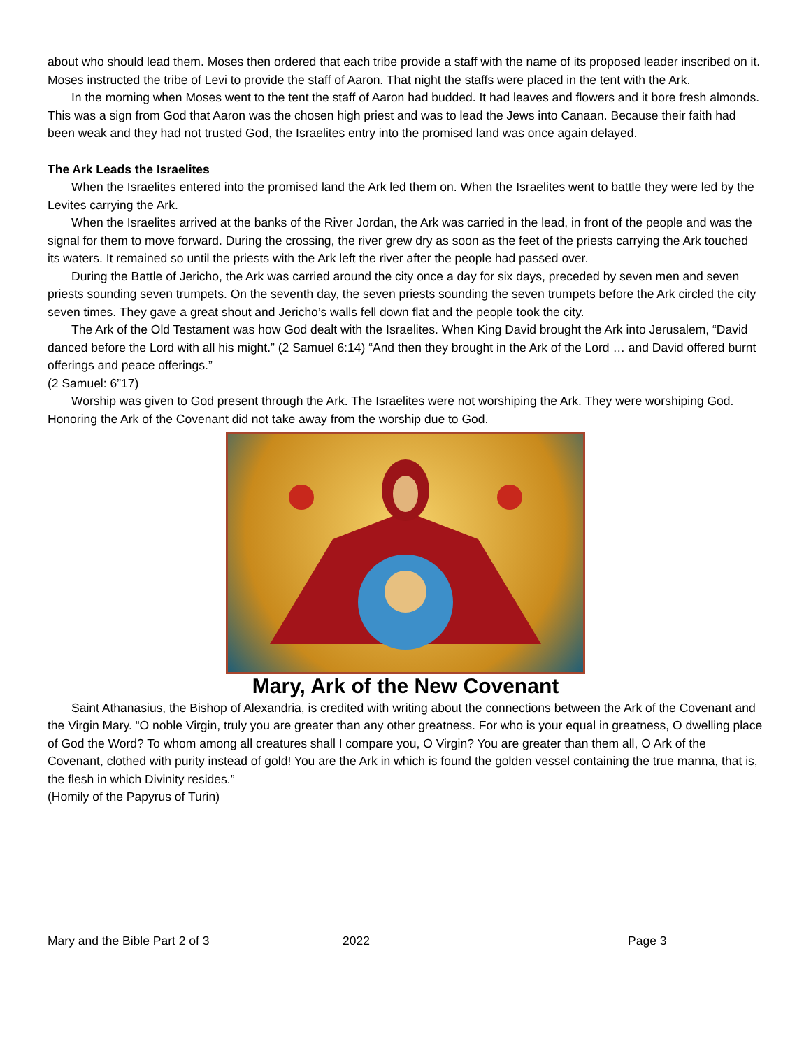about who should lead them. Moses then ordered that each tribe provide a staff with the name of its proposed leader inscribed on it. Moses instructed the tribe of Levi to provide the staff of Aaron. That night the staffs were placed in the tent with the Ark.
In the morning when Moses went to the tent the staff of Aaron had budded. It had leaves and flowers and it bore fresh almonds. This was a sign from God that Aaron was the chosen high priest and was to lead the Jews into Canaan. Because their faith had been weak and they had not trusted God, the Israelites entry into the promised land was once again delayed.
The Ark Leads the Israelites
When the Israelites entered into the promised land the Ark led them on. When the Israelites went to battle they were led by the Levites carrying the Ark.
When the Israelites arrived at the banks of the River Jordan, the Ark was carried in the lead, in front of the people and was the signal for them to move forward. During the crossing, the river grew dry as soon as the feet of the priests carrying the Ark touched its waters. It remained so until the priests with the Ark left the river after the people had passed over.
During the Battle of Jericho, the Ark was carried around the city once a day for six days, preceded by seven men and seven priests sounding seven trumpets. On the seventh day, the seven priests sounding the seven trumpets before the Ark circled the city seven times. They gave a great shout and Jericho’s walls fell down flat and the people took the city.
The Ark of the Old Testament was how God dealt with the Israelites. When King David brought the Ark into Jerusalem, “David danced before the Lord with all his might.” (2 Samuel 6:14) “And then they brought in the Ark of the Lord … and David offered burnt offerings and peace offerings.”
(2 Samuel: 6”17)
Worship was given to God present through the Ark. The Israelites were not worshiping the Ark. They were worshiping God. Honoring the Ark of the Covenant did not take away from the worship due to God.
Mary, Ark of the New Covenant
Saint Athanasius, the Bishop of Alexandria, is credited with writing about the connections between the Ark of the Covenant and the Virgin Mary. “O noble Virgin, truly you are greater than any other greatness. For who is your equal in greatness, O dwelling place of God the Word? To whom among all creatures shall I compare you, O Virgin? You are greater than them all, O Ark of the Covenant, clothed with purity instead of gold! You are the Ark in which is found the golden vessel containing the true manna, that is, the flesh in which Divinity resides.”
(Homily of the Papyrus of Turin)
Mary and the Bible Part 2 of 3 2022 Page 3